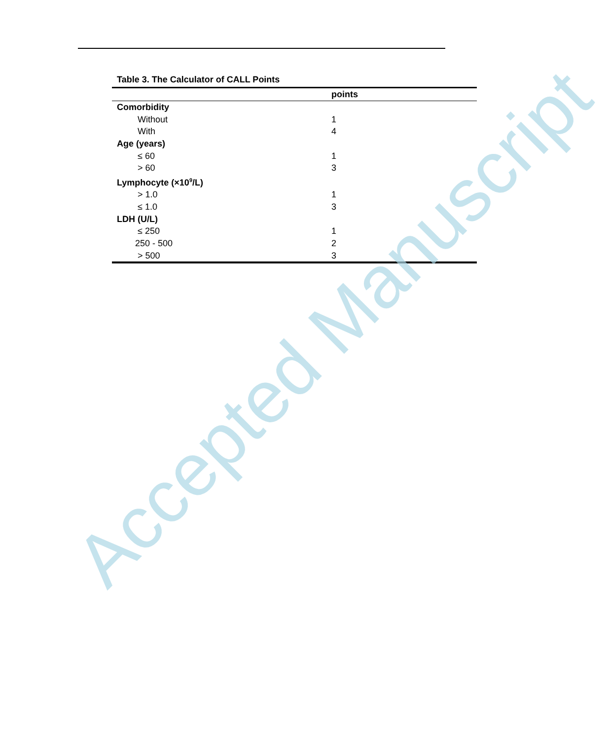Table 3. The Calculator of CALL Points
| | points |
| --- | --- |
| Comorbidity | |
| Without | 1 |
| With | 4 |
| Age (years) | |
| ≤ 60 | 1 |
| > 60 | 3 |
| Lymphocyte (×10<sup>9</sup>/L) | |
| > 1.0 | 1 |
| ≤ 1.0 | 3 |
| LDH (U/L) | |
| ≤ 250 | 1 |
| 250 - 500 | 2 |
| > 500 | 3 |
Accepted Manuscript